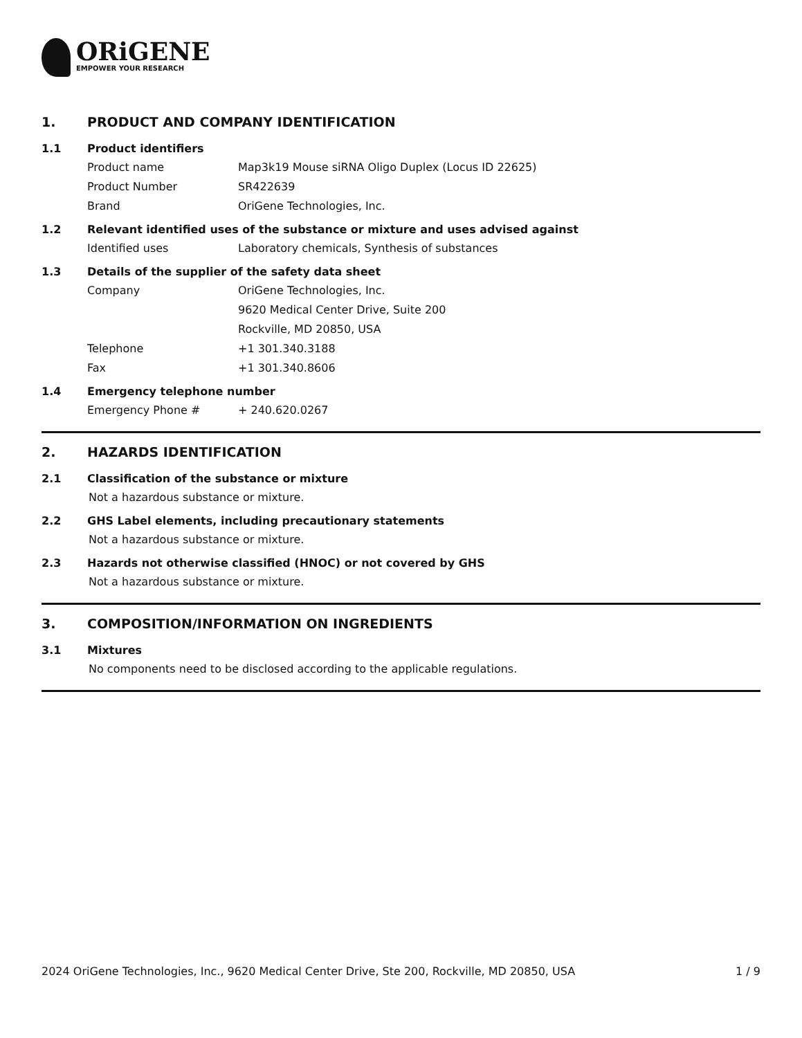ORiGENE
EMPOWER YOUR RESEARCH
1. PRODUCT AND COMPANY IDENTIFICATION
1.1 Product identifiers
Product name Map3k19 Mouse siRNA Oligo Duplex (Locus ID 22625)
Product Number SR422639
Brand OriGene Technologies, Inc.
1.2 Relevant identified uses of the substance or mixture and uses advised against
Identified uses Laboratory chemicals, Synthesis of substances
1.3 Details of the supplier of the safety data sheet
Company OriGene Technologies, Inc.
9620 Medical Center Drive, Suite 200
Rockville, MD 20850, USA
Telephone +1 301.340.3188
Fax +1 301.340.8606
1.4 Emergency telephone number
Emergency Phone # + 240.620.0267
2. HAZARDS IDENTIFICATION
2.1 Classification of the substance or mixture
Not a hazardous substance or mixture.
2.2 GHS Label elements, including precautionary statements
Not a hazardous substance or mixture.
2.3 Hazards not otherwise classified (HNOC) or not covered by GHS
Not a hazardous substance or mixture.
3. COMPOSITION/INFORMATION ON INGREDIENTS
3.1 Mixtures
No components need to be disclosed according to the applicable regulations.
2024 OriGene Technologies, Inc., 9620 Medical Center Drive, Ste 200, Rockville, MD 20850, USA 1 / 9